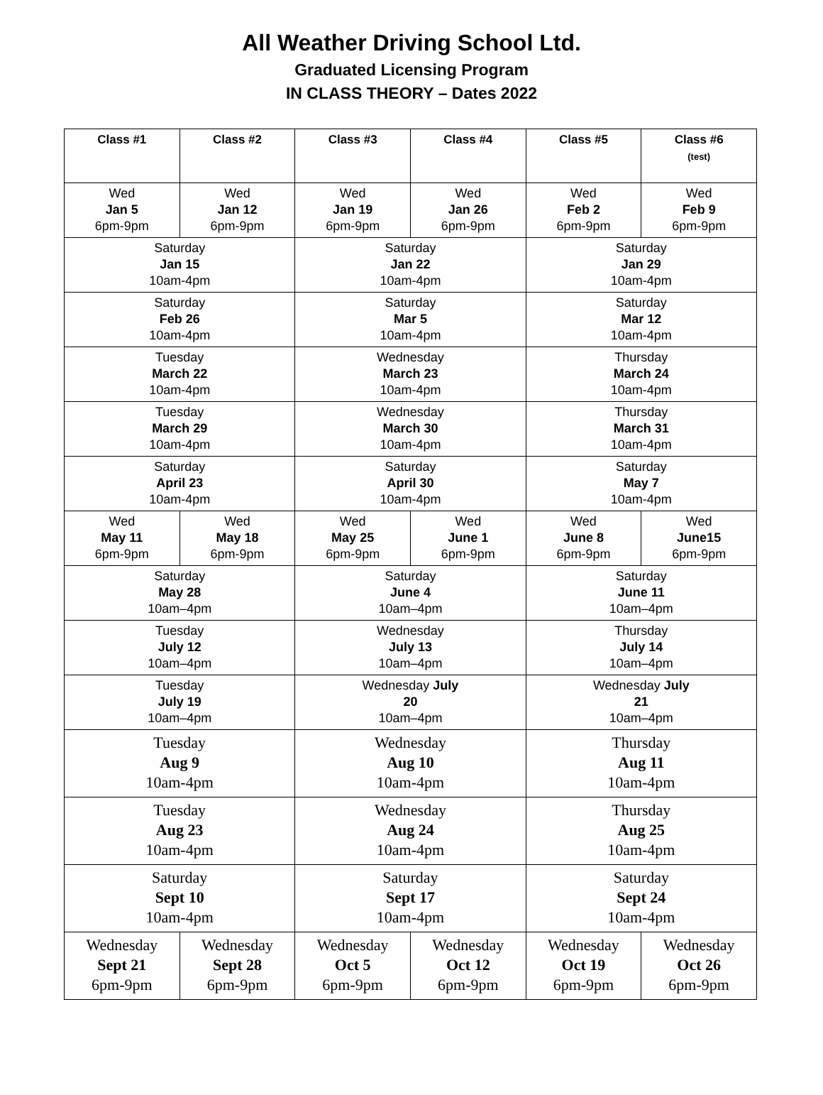All Weather Driving School Ltd.
Graduated Licensing Program
IN CLASS THEORY – Dates 2022
| Class #1 | Class #2 | Class #3 | Class #4 | Class #5 | Class #6 (test) |
| --- | --- | --- | --- | --- | --- |
| Wed Jan 5 6pm-9pm | Wed Jan 12 6pm-9pm | Wed Jan 19 6pm-9pm | Wed Jan 26 6pm-9pm | Wed Feb 2 6pm-9pm | Wed Feb 9 6pm-9pm |
| Saturday Jan 15 10am-4pm | | Saturday Jan 22 10am-4pm | | Saturday Jan 29 10am-4pm | |
| Saturday Feb 26 10am-4pm | | Saturday Mar 5 10am-4pm | | Saturday Mar 12 10am-4pm | |
| Tuesday March 22 10am-4pm | | Wednesday March 23 10am-4pm | | Thursday March 24 10am-4pm | |
| Tuesday March 29 10am-4pm | | Wednesday March 30 10am-4pm | | Thursday March 31 10am-4pm | |
| Saturday April 23 10am-4pm | | Saturday April 30 10am-4pm | | Saturday May 7 10am-4pm | |
| Wed May 11 6pm-9pm | Wed May 18 6pm-9pm | Wed May 25 6pm-9pm | Wed June 1 6pm-9pm | Wed June 8 6pm-9pm | Wed June15 6pm-9pm |
| Saturday May 28 10am–4pm | | Saturday June 4 10am–4pm | | Saturday June 11 10am–4pm | |
| Tuesday July 12 10am–4pm | | Wednesday July 13 10am–4pm | | Thursday July 14 10am–4pm | |
| Tuesday July 19 10am–4pm | | Wednesday July 20 10am–4pm | | Wednesday July 21 10am–4pm | |
| Tuesday Aug 9 10am-4pm | | Wednesday Aug 10 10am-4pm | | Thursday Aug 11 10am-4pm | |
| Tuesday Aug 23 10am-4pm | | Wednesday Aug 24 10am-4pm | | Thursday Aug 25 10am-4pm | |
| Saturday Sept 10 10am-4pm | | Saturday Sept 17 10am-4pm | | Saturday Sept 24 10am-4pm | |
| Wednesday Sept 21 6pm-9pm | Wednesday Sept 28 6pm-9pm | Wednesday Oct 5 6pm-9pm | Wednesday Oct 12 6pm-9pm | Wednesday Oct 19 6pm-9pm | Wednesday Oct 26 6pm-9pm |